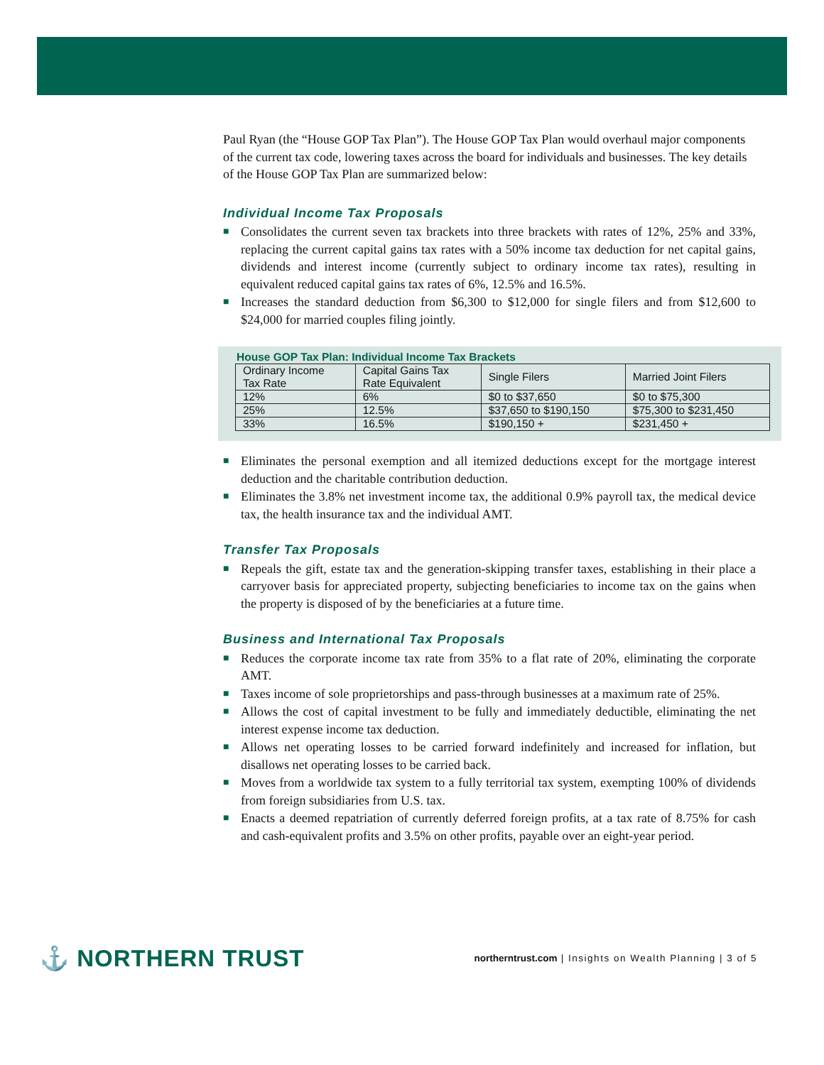Paul Ryan (the “House GOP Tax Plan”). The House GOP Tax Plan would overhaul major components of the current tax code, lowering taxes across the board for individuals and businesses. The key details of the House GOP Tax Plan are summarized below:
Individual Income Tax Proposals
■ Consolidates the current seven tax brackets into three brackets with rates of 12%, 25% and 33%, replacing the current capital gains tax rates with a 50% income tax deduction for net capital gains, dividends and interest income (currently subject to ordinary income tax rates), resulting in equivalent reduced capital gains tax rates of 6%, 12.5% and 16.5%.
■ Increases the standard deduction from $6,300 to $12,000 for single filers and from $12,600 to $24,000 for married couples filing jointly.
House GOP Tax Plan: Individual Income Tax Brackets
| Ordinary Income Tax Rate | Capital Gains Tax Rate Equivalent | Single Filers | Married Joint Filers |
| --- | --- | --- | --- |
| 12% | 6% | $0 to $37,650 | $0 to $75,300 |
| 25% | 12.5% | $37,650 to $190,150 | $75,300 to $231,450 |
| 33% | 16.5% | $190,150 + | $231,450 + |
■ Eliminates the personal exemption and all itemized deductions except for the mortgage interest deduction and the charitable contribution deduction.
■ Eliminates the 3.8% net investment income tax, the additional 0.9% payroll tax, the medical device tax, the health insurance tax and the individual AMT.
Transfer Tax Proposals
■ Repeals the gift, estate tax and the generation-skipping transfer taxes, establishing in their place a carryover basis for appreciated property, subjecting beneficiaries to income tax on the gains when the property is disposed of by the beneficiaries at a future time.
Business and International Tax Proposals
■ Reduces the corporate income tax rate from 35% to a flat rate of 20%, eliminating the corporate AMT.
■ Taxes income of sole proprietorships and pass-through businesses at a maximum rate of 25%.
■ Allows the cost of capital investment to be fully and immediately deductible, eliminating the net interest expense income tax deduction.
■ Allows net operating losses to be carried forward indefinitely and increased for inflation, but disallows net operating losses to be carried back.
■ Moves from a worldwide tax system to a fully territorial tax system, exempting 100% of dividends from foreign subsidiaries from U.S. tax.
■ Enacts a deemed repatriation of currently deferred foreign profits, at a tax rate of 8.75% for cash and cash-equivalent profits and 3.5% on other profits, payable over an eight-year period.
⚓ NORTHERN TRUST
northerntrust.com | Insights on Wealth Planning | 3 of 5